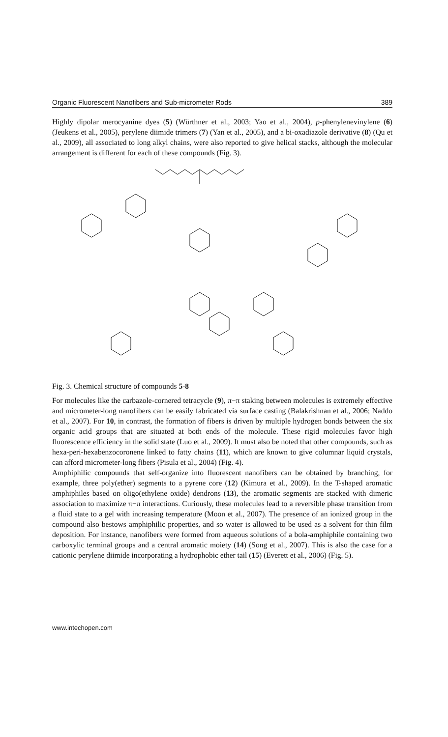Organic Fluorescent Nanofibers and Sub-micrometer Rods 389
Highly dipolar merocyanine dyes (5) (Würthner et al., 2003; Yao et al., 2004), p-phenylenevinylene (6) (Jeukens et al., 2005), perylene diimide trimers (7) (Yan et al., 2005), and a bi-oxadiazole derivative (8) (Qu et al., 2009), all associated to long alkyl chains, were also reported to give helical stacks, although the molecular arrangement is different for each of these compounds (Fig. 3).
Fig. 3. Chemical structure of compounds 5-8
For molecules like the carbazole-cornered tetracycle (9), π−π staking between molecules is extremely effective and micrometer-long nanofibers can be easily fabricated via surface casting (Balakrishnan et al., 2006; Naddo et al., 2007). For 10, in contrast, the formation of fibers is driven by multiple hydrogen bonds between the six organic acid groups that are situated at both ends of the molecule. These rigid molecules favor high fluorescence efficiency in the solid state (Luo et al., 2009). It must also be noted that other compounds, such as hexa-peri-hexabenzocoronene linked to fatty chains (11), which are known to give columnar liquid crystals, can afford micrometer-long fibers (Pisula et al., 2004) (Fig. 4).
Amphiphilic compounds that self-organize into fluorescent nanofibers can be obtained by branching, for example, three poly(ether) segments to a pyrene core (12) (Kimura et al., 2009). In the T-shaped aromatic amphiphiles based on oligo(ethylene oxide) dendrons (13), the aromatic segments are stacked with dimeric association to maximize π−π interactions. Curiously, these molecules lead to a reversible phase transition from a fluid state to a gel with increasing temperature (Moon et al., 2007). The presence of an ionized group in the compound also bestows amphiphilic properties, and so water is allowed to be used as a solvent for thin film deposition. For instance, nanofibers were formed from aqueous solutions of a bola-amphiphile containing two carboxylic terminal groups and a central aromatic moiety (14) (Song et al., 2007). This is also the case for a cationic perylene diimide incorporating a hydrophobic ether tail (15) (Everett et al., 2006) (Fig. 5).
www.intechopen.com